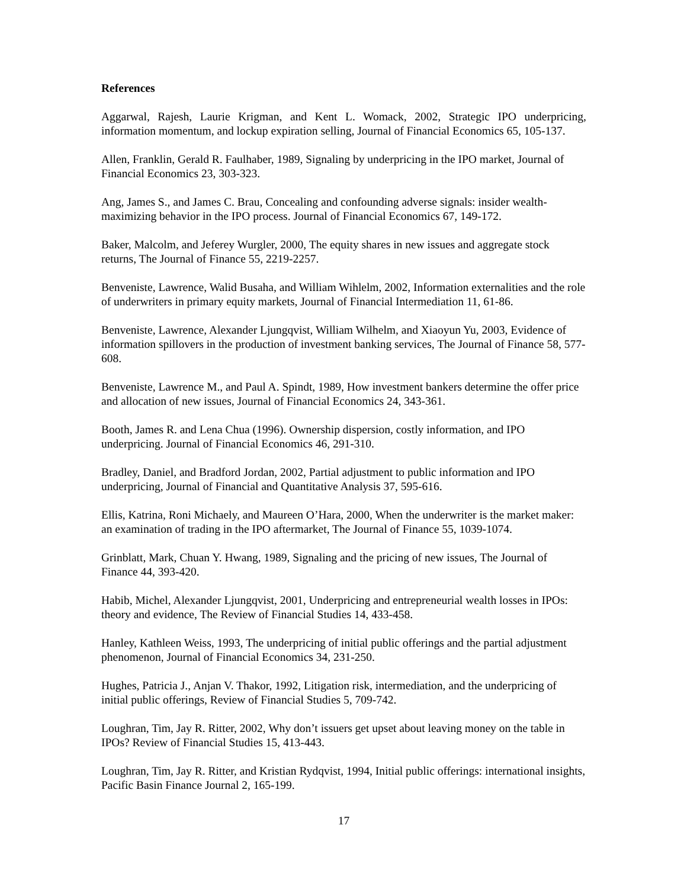References
Aggarwal, Rajesh, Laurie Krigman, and Kent L. Womack, 2002, Strategic IPO underpricing, information momentum, and lockup expiration selling, Journal of Financial Economics 65, 105-137.
Allen, Franklin, Gerald R. Faulhaber, 1989, Signaling by underpricing in the IPO market, Journal of Financial Economics 23, 303-323.
Ang, James S., and James C. Brau, Concealing and confounding adverse signals: insider wealth-maximizing behavior in the IPO process. Journal of Financial Economics 67, 149-172.
Baker, Malcolm, and Jeferey Wurgler, 2000, The equity shares in new issues and aggregate stock returns, The Journal of Finance 55, 2219-2257.
Benveniste, Lawrence, Walid Busaha, and William Wihlelm, 2002, Information externalities and the role of underwriters in primary equity markets, Journal of Financial Intermediation 11, 61-86.
Benveniste, Lawrence, Alexander Ljungqvist, William Wilhelm, and Xiaoyun Yu, 2003, Evidence of information spillovers in the production of investment banking services, The Journal of Finance 58, 577-608.
Benveniste, Lawrence M., and Paul A. Spindt, 1989, How investment bankers determine the offer price and allocation of new issues, Journal of Financial Economics 24, 343-361.
Booth, James R. and Lena Chua (1996). Ownership dispersion, costly information, and IPO underpricing. Journal of Financial Economics 46, 291-310.
Bradley, Daniel, and Bradford Jordan, 2002, Partial adjustment to public information and IPO underpricing, Journal of Financial and Quantitative Analysis 37, 595-616.
Ellis, Katrina, Roni Michaely, and Maureen O’Hara, 2000, When the underwriter is the market maker: an examination of trading in the IPO aftermarket, The Journal of Finance 55, 1039-1074.
Grinblatt, Mark, Chuan Y. Hwang, 1989, Signaling and the pricing of new issues, The Journal of Finance 44, 393-420.
Habib, Michel, Alexander Ljungqvist, 2001, Underpricing and entrepreneurial wealth losses in IPOs: theory and evidence, The Review of Financial Studies 14, 433-458.
Hanley, Kathleen Weiss, 1993, The underpricing of initial public offerings and the partial adjustment phenomenon, Journal of Financial Economics 34, 231-250.
Hughes, Patricia J., Anjan V. Thakor, 1992, Litigation risk, intermediation, and the underpricing of initial public offerings, Review of Financial Studies 5, 709-742.
Loughran, Tim, Jay R. Ritter, 2002, Why don’t issuers get upset about leaving money on the table in IPOs? Review of Financial Studies 15, 413-443.
Loughran, Tim, Jay R. Ritter, and Kristian Rydqvist, 1994, Initial public offerings: international insights, Pacific Basin Finance Journal 2, 165-199.
17